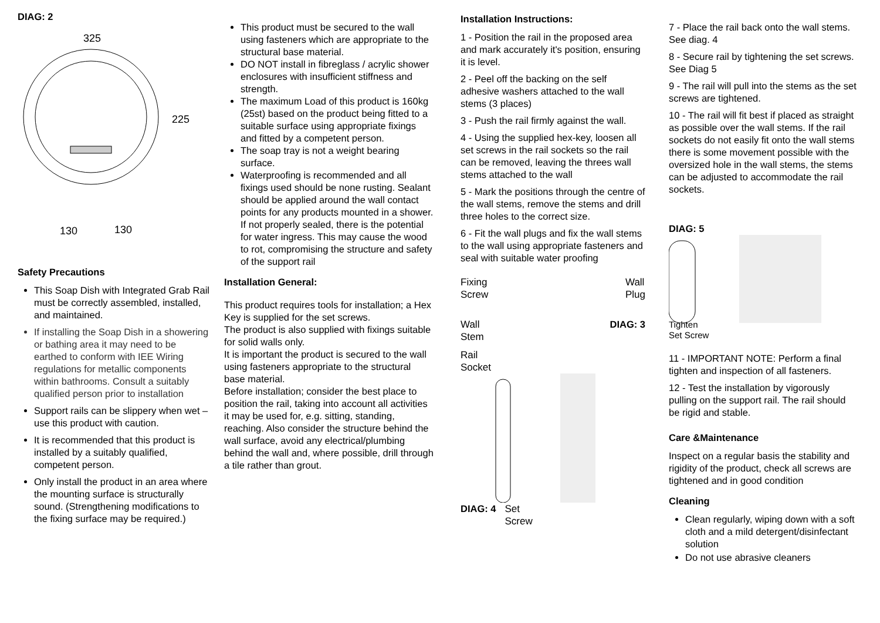DIAG: 2
325
225
130
130
Safety Precautions
This Soap Dish with Integrated Grab Rail must be correctly assembled, installed, and maintained.
If installing the Soap Dish in a showering or bathing area it may need to be earthed to conform with IEE Wiring regulations for metallic components within bathrooms. Consult a suitably qualified person prior to installation
Support rails can be slippery when wet – use this product with caution.
It is recommended that this product is installed by a suitably qualified, competent person.
Only install the product in an area where the mounting surface is structurally sound. (Strengthening modifications to the fixing surface may be required.)
This product must be secured to the wall using fasteners which are appropriate to the structural base material.
DO NOT install in fibreglass / acrylic shower enclosures with insufficient stiffness and strength.
The maximum Load of this product is 160kg (25st) based on the product being fitted to a suitable surface using appropriate fixings and fitted by a competent person.
The soap tray is not a weight bearing surface.
Waterproofing is recommended and all fixings used should be none rusting. Sealant should be applied around the wall contact points for any products mounted in a shower. If not properly sealed, there is the potential for water ingress. This may cause the wood to rot, compromising the structure and safety of the support rail
Installation General:
This product requires tools for installation; a Hex Key is supplied for the set screws.
The product is also supplied with fixings suitable for solid walls only.
It is important the product is secured to the wall using fasteners appropriate to the structural base material.
Before installation; consider the best place to position the rail, taking into account all activities it may be used for, e.g. sitting, standing, reaching. Also consider the structure behind the wall surface, avoid any electrical/plumbing behind the wall and, where possible, drill through a tile rather than grout.
Installation Instructions:
1 - Position the rail in the proposed area and mark accurately it's position, ensuring it is level.
2 - Peel off the backing on the self adhesive washers attached to the wall stems (3 places)
3 - Push the rail firmly against the wall.
4 - Using the supplied hex-key, loosen all set screws in the rail sockets so the rail can be removed, leaving the threes wall stems attached to the wall
5 - Mark the positions through the centre of the wall stems, remove the stems and drill three holes to the correct size.
6 - Fit the wall plugs and fix the wall stems to the wall using appropriate fasteners and seal with suitable water proofing
Fixing
Screw Wall
Plug
Wall
Stem DIAG: 3
Rail
Socket
DIAG: 4 Set
Screw
7 - Place the rail back onto the wall stems. See diag. 4
8 - Secure rail by tightening the set screws. See Diag 5
9 - The rail will pull into the stems as the set screws are tightened.
10 - The rail will fit best if placed as straight as possible over the wall stems. If the rail sockets do not easily fit onto the wall stems there is some movement possible with the oversized hole in the wall stems, the stems can be adjusted to accommodate the rail sockets.
DIAG: 5
Tighten
Set Screw
11 - IMPORTANT NOTE: Perform a final tighten and inspection of all fasteners.
12 - Test the installation by vigorously pulling on the support rail. The rail should be rigid and stable.
Care &Maintenance
Inspect on a regular basis the stability and rigidity of the product, check all screws are tightened and in good condition
Cleaning
Clean regularly, wiping down with a soft cloth and a mild detergent/disinfectant solution
Do not use abrasive cleaners